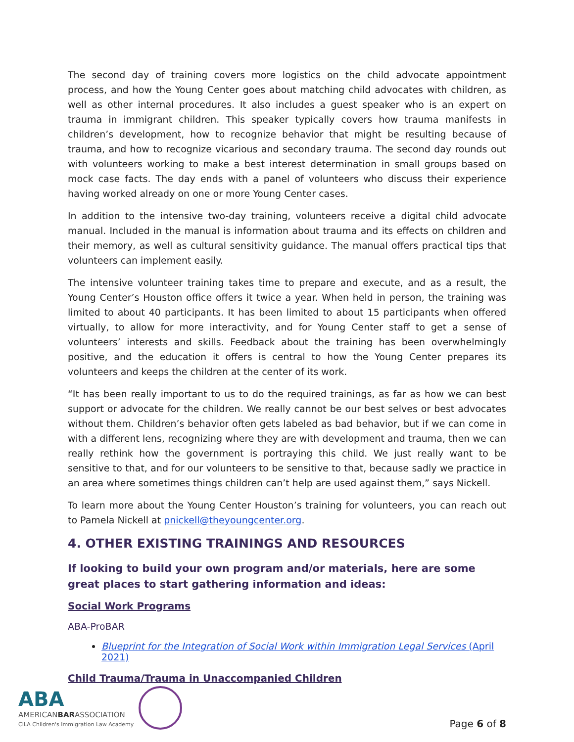The second day of training covers more logistics on the child advocate appointment process, and how the Young Center goes about matching child advocates with children, as well as other internal procedures. It also includes a guest speaker who is an expert on trauma in immigrant children. This speaker typically covers how trauma manifests in children’s development, how to recognize behavior that might be resulting because of trauma, and how to recognize vicarious and secondary trauma. The second day rounds out with volunteers working to make a best interest determination in small groups based on mock case facts. The day ends with a panel of volunteers who discuss their experience having worked already on one or more Young Center cases.
In addition to the intensive two-day training, volunteers receive a digital child advocate manual. Included in the manual is information about trauma and its effects on children and their memory, as well as cultural sensitivity guidance. The manual offers practical tips that volunteers can implement easily.
The intensive volunteer training takes time to prepare and execute, and as a result, the Young Center’s Houston office offers it twice a year. When held in person, the training was limited to about 40 participants. It has been limited to about 15 participants when offered virtually, to allow for more interactivity, and for Young Center staff to get a sense of volunteers’ interests and skills. Feedback about the training has been overwhelmingly positive, and the education it offers is central to how the Young Center prepares its volunteers and keeps the children at the center of its work.
“It has been really important to us to do the required trainings, as far as how we can best support or advocate for the children. We really cannot be our best selves or best advocates without them. Children’s behavior often gets labeled as bad behavior, but if we can come in with a different lens, recognizing where they are with development and trauma, then we can really rethink how the government is portraying this child. We just really want to be sensitive to that, and for our volunteers to be sensitive to that, because sadly we practice in an area where sometimes things children can’t help are used against them,” says Nickell.
To learn more about the Young Center Houston’s training for volunteers, you can reach out to Pamela Nickell at pnickell@theyoungcenter.org.
4. OTHER EXISTING TRAININGS AND RESOURCES
If looking to build your own program and/or materials, here are some great places to start gathering information and ideas:
Social Work Programs
ABA-ProBAR
Blueprint for the Integration of Social Work within Immigration Legal Services (April 2021)
Child Trauma/Trauma in Unaccompanied Children
ABA
AMERICANBARASSOCIATION
CILA Children's Immigration Law Academy
Page 6 of 8